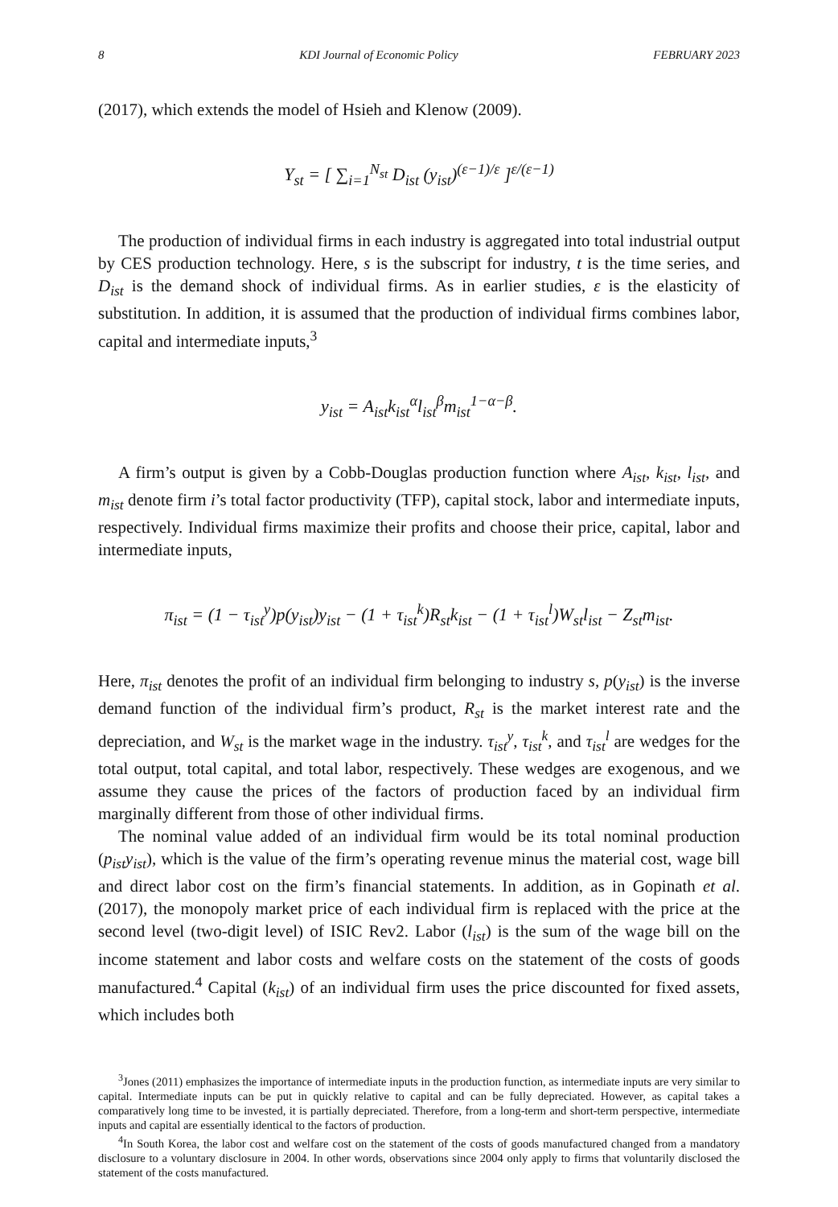8 KDI Journal of Economic Policy FEBRUARY 2023
(2017), which extends the model of Hsieh and Klenow (2009).
Y<sub>st</sub> = [ ∑<sub>i=1</sub><sup>N<sub>st</sub></sup> D<sub>ist</sub> (y<sub>ist</sub>)<sup>(ε−1)/ε</sup> ]<sup>ε/(ε−1)</sup>
The production of individual firms in each industry is aggregated into total industrial output by CES production technology. Here, s is the subscript for industry, t is the time series, and D<sub>ist</sub> is the demand shock of individual firms. As in earlier studies, ε is the elasticity of substitution. In addition, it is assumed that the production of individual firms combines labor, capital and intermediate inputs,<sup>3</sup>
y<sub>ist</sub> = A<sub>ist</sub>k<sub>ist</sub><sup>α</sup>l<sub>ist</sub><sup>β</sup>m<sub>ist</sub><sup>1−α−β</sup>.
A firm’s output is given by a Cobb-Douglas production function where A<sub>ist</sub>, k<sub>ist</sub>, l<sub>ist</sub>, and m<sub>ist</sub> denote firm i’s total factor productivity (TFP), capital stock, labor and intermediate inputs, respectively. Individual firms maximize their profits and choose their price, capital, labor and intermediate inputs,
π<sub>ist</sub> = (1 − τ<sub>ist</sub><sup>y</sup>)p(y<sub>ist</sub>)y<sub>ist</sub> − (1 + τ<sub>ist</sub><sup>k</sup>)R<sub>st</sub>k<sub>ist</sub> − (1 + τ<sub>ist</sub><sup>l</sup>)W<sub>st</sub>l<sub>ist</sub> − Z<sub>st</sub>m<sub>ist</sub>.
Here, π<sub>ist</sub> denotes the profit of an individual firm belonging to industry s, p(y<sub>ist</sub>) is the inverse demand function of the individual firm’s product, R<sub>st</sub> is the market interest rate and the depreciation, and W<sub>st</sub> is the market wage in the industry. τ<sub>ist</sub><sup>y</sup>, τ<sub>ist</sub><sup>k</sup>, and τ<sub>ist</sub><sup>l</sup> are wedges for the total output, total capital, and total labor, respectively. These wedges are exogenous, and we assume they cause the prices of the factors of production faced by an individual firm marginally different from those of other individual firms.
The nominal value added of an individual firm would be its total nominal production (p<sub>ist</sub>y<sub>ist</sub>), which is the value of the firm’s operating revenue minus the material cost, wage bill and direct labor cost on the firm’s financial statements. In addition, as in Gopinath et al. (2017), the monopoly market price of each individual firm is replaced with the price at the second level (two-digit level) of ISIC Rev2. Labor (l<sub>ist</sub>) is the sum of the wage bill on the income statement and labor costs and welfare costs on the statement of the costs of goods manufactured.<sup>4</sup> Capital (k<sub>ist</sub>) of an individual firm uses the price discounted for fixed assets, which includes both
<sup>3</sup> Jones (2011) emphasizes the importance of intermediate inputs in the production function, as intermediate inputs are very similar to capital. Intermediate inputs can be put in quickly relative to capital and can be fully depreciated. However, as capital takes a comparatively long time to be invested, it is partially depreciated. Therefore, from a long-term and short-term perspective, intermediate inputs and capital are essentially identical to the factors of production.
<sup>4</sup> In South Korea, the labor cost and welfare cost on the statement of the costs of goods manufactured changed from a mandatory disclosure to a voluntary disclosure in 2004. In other words, observations since 2004 only apply to firms that voluntarily disclosed the statement of the costs manufactured.